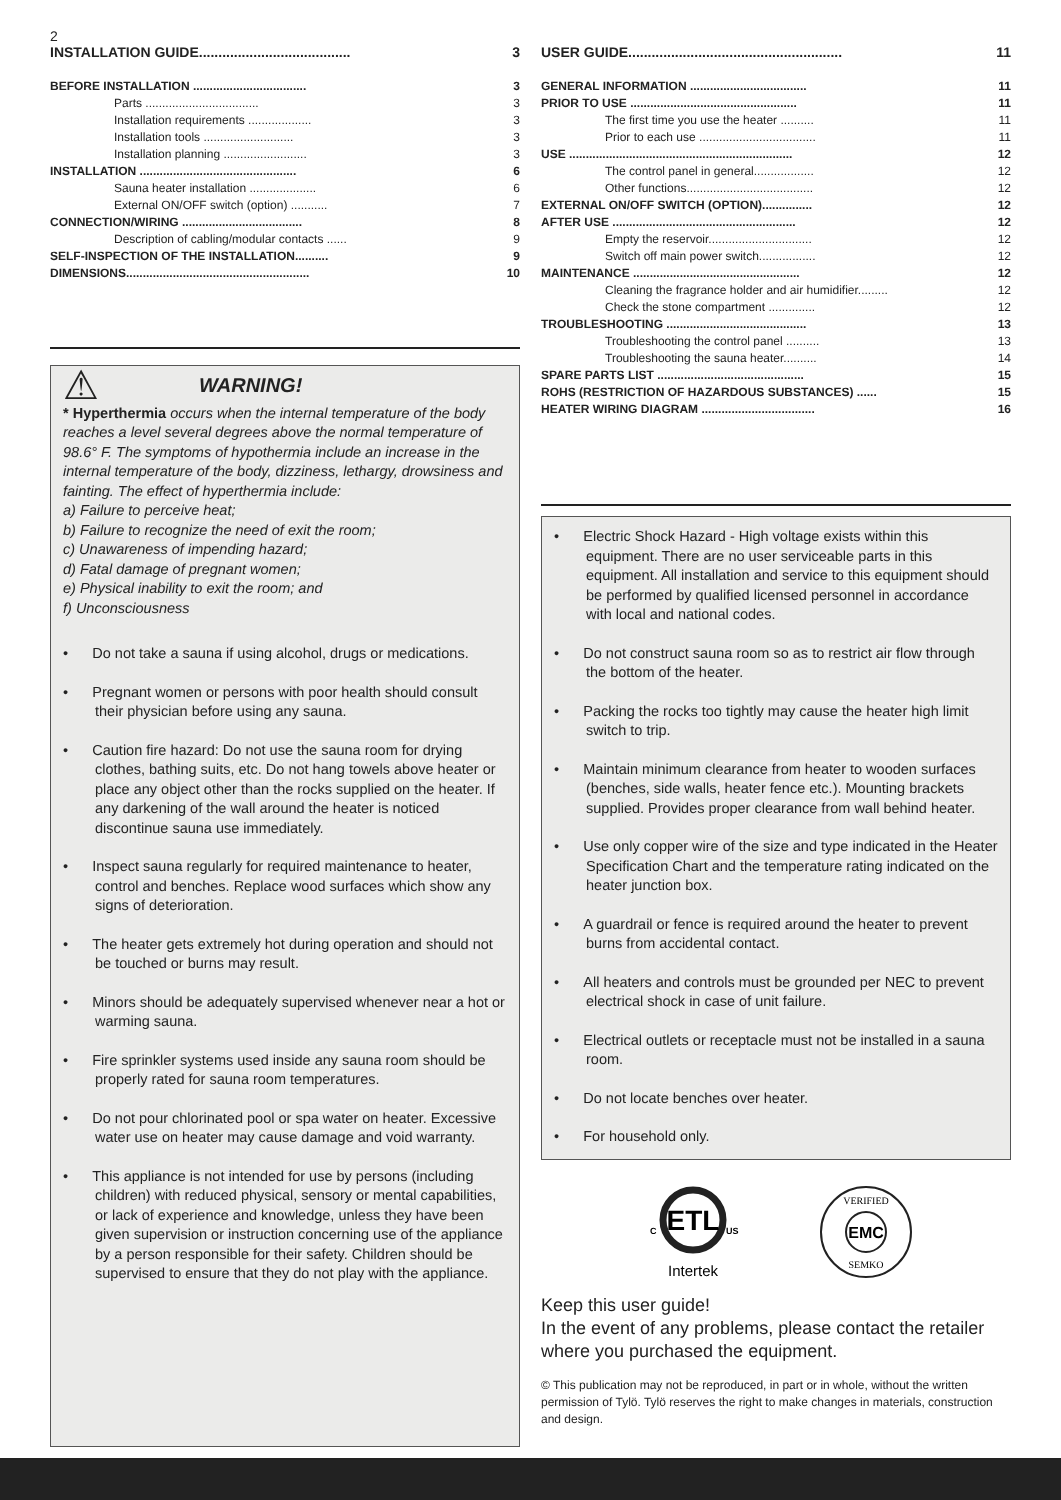2
INSTALLATION GUIDE....................................... 3
BEFORE INSTALLATION .................................. 3
Parts .................................. 3
Installation requirements ................... 3
Installation tools ........................... 3
Installation planning ......................... 3
INSTALLATION ............................................... 6
Sauna heater installation .................... 6
External ON/OFF switch (option) ........... 7
CONNECTION/WIRING .................................... 8
Description of cabling/modular contacts ...... 9
SELF-INSPECTION OF THE INSTALLATION.......... 9
DIMENSIONS....................................................... 10
⚠ WARNING!
* Hyperthermia occurs when the internal temperature of the body reaches a level several degrees above the normal temperature of 98.6° F. The symptoms of hypothermia include an increase in the internal temperature of the body, dizziness, lethargy, drowsiness and fainting. The effect of hyperthermia include:
a) Failure to perceive heat;
b) Failure to recognize the need of exit the room;
c) Unawareness of impending hazard;
d) Fatal damage of pregnant women;
e) Physical inability to exit the room; and
f) Unconsciousness
• Do not take a sauna if using alcohol, drugs or medications.
• Pregnant women or persons with poor health should consult their physician before using any sauna.
• Caution fire hazard: Do not use the sauna room for drying clothes, bathing suits, etc. Do not hang towels above heater or place any object other than the rocks supplied on the heater. If any darkening of the wall around the heater is noticed discontinue sauna use immediately.
• Inspect sauna regularly for required maintenance to heater, control and benches. Replace wood surfaces which show any signs of deterioration.
• The heater gets extremely hot during operation and should not be touched or burns may result.
• Minors should be adequately supervised whenever near a hot or warming sauna.
• Fire sprinkler systems used inside any sauna room should be properly rated for sauna room temperatures.
• Do not pour chlorinated pool or spa water on heater. Excessive water use on heater may cause damage and void warranty.
• This appliance is not intended for use by persons (including children) with reduced physical, sensory or mental capabilities, or lack of experience and knowledge, unless they have been given supervision or instruction concerning use of the appliance by a person responsible for their safety. Children should be supervised to ensure that they do not play with the appliance.
USER GUIDE....................................................... 11
GENERAL INFORMATION ................................... 11
PRIOR TO USE .................................................. 11
The first time you use the heater .......... 11
Prior to each use ................................... 11
USE ................................................................... 12
The control panel in general.................. 12
Other functions...................................... 12
EXTERNAL ON/OFF SWITCH (OPTION)............... 12
AFTER USE ....................................................... 12
Empty the reservoir............................... 12
Switch off main power switch................. 12
MAINTENANCE .................................................. 12
Cleaning the fragrance holder and air humidifier......... 12
Check the stone compartment .............. 12
TROUBLESHOOTING .......................................... 13
Troubleshooting the control panel .......... 13
Troubleshooting the sauna heater.......... 14
SPARE PARTS LIST ............................................ 15
ROHS (RESTRICTION OF HAZARDOUS SUBSTANCES) ...... 15
HEATER WIRING DIAGRAM .................................. 16
• Electric Shock Hazard - High voltage exists within this equipment. There are no user serviceable parts in this equipment. All installation and service to this equipment should be performed by qualified licensed personnel in accordance with local and national codes.
• Do not construct sauna room so as to restrict air flow through the bottom of the heater.
• Packing the rocks too tightly may cause the heater high limit switch to trip.
• Maintain minimum clearance from heater to wooden surfaces (benches, side walls, heater fence etc.). Mounting brackets supplied. Provides proper clearance from wall behind heater.
• Use only copper wire of the size and type indicated in the Heater Specification Chart and the temperature rating indicated on the heater junction box.
• A guardrail or fence is required around the heater to prevent burns from accidental contact.
• All heaters and controls must be grounded per NEC to prevent electrical shock in case of unit failure.
• Electrical outlets or receptacle must not be installed in a sauna room.
• Do not locate benches over heater.
• For household only.
ETL
C
US
Intertek
EMC
VERIFIED
SEMKO
Keep this user guide!
In the event of any problems, please contact the retailer where you purchased the equipment.
© This publication may not be reproduced, in part or in whole, without the written permission of Tylö. Tylö reserves the right to make changes in materials, construction and design.